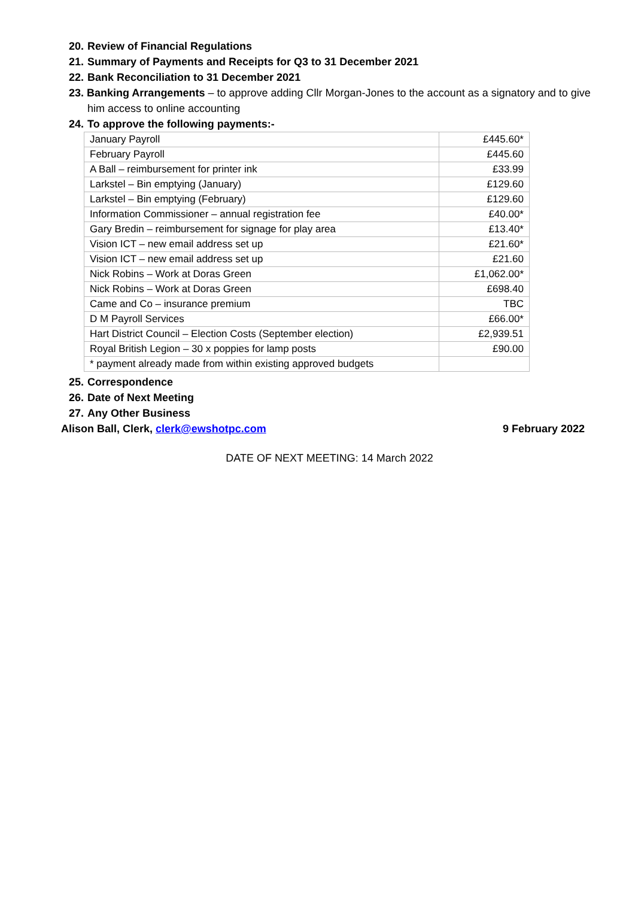20. Review of Financial Regulations
21. Summary of Payments and Receipts for Q3 to 31 December 2021
22. Bank Reconciliation to 31 December 2021
23. Banking Arrangements – to approve adding Cllr Morgan-Jones to the account as a signatory and to give him access to online accounting
24. To approve the following payments:-
| January Payroll | £445.60* |
| February Payroll | £445.60 |
| A Ball – reimbursement for printer ink | £33.99 |
| Larkstel – Bin emptying (January) | £129.60 |
| Larkstel – Bin emptying (February) | £129.60 |
| Information Commissioner – annual registration fee | £40.00* |
| Gary Bredin – reimbursement for signage for play area | £13.40* |
| Vision ICT – new email address set up | £21.60* |
| Vision ICT – new email address set up | £21.60 |
| Nick Robins – Work at Doras Green | £1,062.00* |
| Nick Robins – Work at Doras Green | £698.40 |
| Came and Co – insurance premium | TBC |
| D M Payroll Services | £66.00* |
| Hart District Council – Election Costs (September election) | £2,939.51 |
| Royal British Legion – 30 x poppies for lamp posts | £90.00 |
| * payment already made from within existing approved budgets | |
25. Correspondence
26. Date of Next Meeting
27. Any Other Business
Alison Ball, Clerk, clerk@ewshotpc.com 9 February 2022
DATE OF NEXT MEETING: 14 March 2022